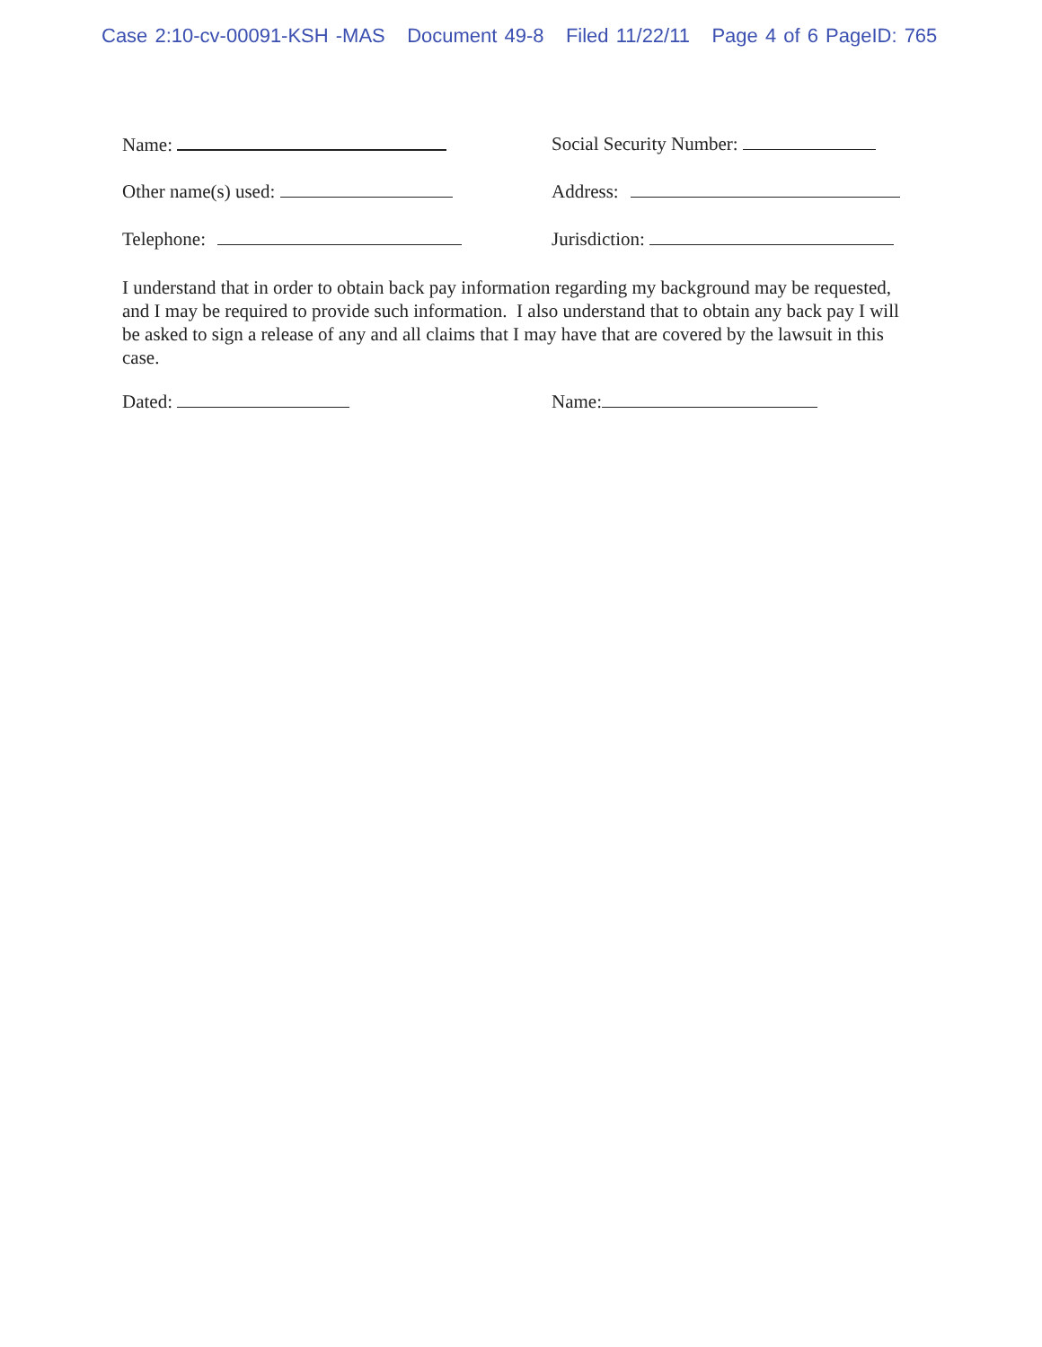Case 2:10-cv-00091-KSH -MAS Document 49-8 Filed 11/22/11 Page 4 of 6 PageID: 765
Name: Social Security Number:
Other name(s) used: Address:
Telephone: Jurisdiction:
I understand that in order to obtain back pay information regarding my background may be requested, and I may be required to provide such information. I also understand that to obtain any back pay I will be asked to sign a release of any and all claims that I may have that are covered by the lawsuit in this case.
Dated: Name: